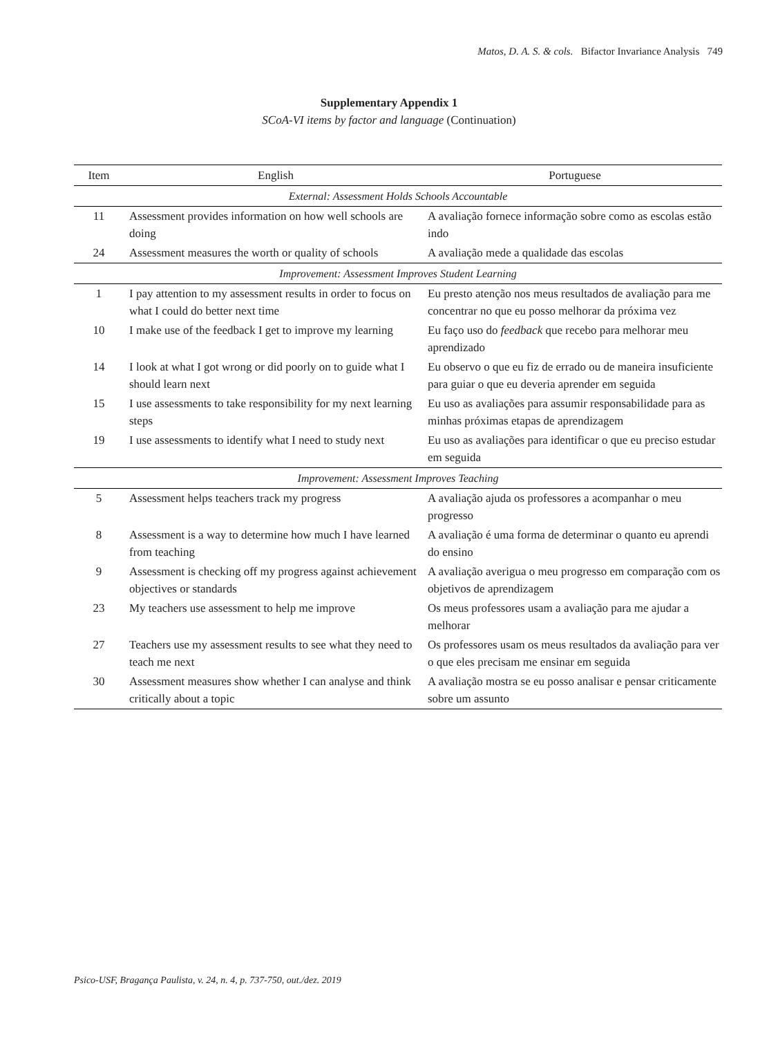Matos, D. A. S. & cols. Bifactor Invariance Analysis 749
Supplementary Appendix 1
SCoA-VI items by factor and language (Continuation)
| Item | English | Portuguese |
| --- | --- | --- |
| External: Assessment Holds Schools Accountable | | |
| 11 | Assessment provides information on how well schools are doing | A avaliação fornece informação sobre como as escolas estão indo |
| 24 | Assessment measures the worth or quality of schools | A avaliação mede a qualidade das escolas |
| Improvement: Assessment Improves Student Learning | | |
| 1 | I pay attention to my assessment results in order to focus on what I could do better next time | Eu presto atenção nos meus resultados de avaliação para me concentrar no que eu posso melhorar da próxima vez |
| 10 | I make use of the feedback I get to improve my learning | Eu faço uso do feedback que recebo para melhorar meu aprendizado |
| 14 | I look at what I got wrong or did poorly on to guide what I should learn next | Eu observo o que eu fiz de errado ou de maneira insuficiente para guiar o que eu deveria aprender em seguida |
| 15 | I use assessments to take responsibility for my next learning steps | Eu uso as avaliações para assumir responsabilidade para as minhas próximas etapas de aprendizagem |
| 19 | I use assessments to identify what I need to study next | Eu uso as avaliações para identificar o que eu preciso estudar em seguida |
| Improvement: Assessment Improves Teaching | | |
| 5 | Assessment helps teachers track my progress | A avaliação ajuda os professores a acompanhar o meu progresso |
| 8 | Assessment is a way to determine how much I have learned from teaching | A avaliação é uma forma de determinar o quanto eu aprendi do ensino |
| 9 | Assessment is checking off my progress against achievement objectives or standards | A avaliação averigua o meu progresso em comparação com os objetivos de aprendizagem |
| 23 | My teachers use assessment to help me improve | Os meus professores usam a avaliação para me ajudar a melhorar |
| 27 | Teachers use my assessment results to see what they need to teach me next | Os professores usam os meus resultados da avaliação para ver o que eles precisam me ensinar em seguida |
| 30 | Assessment measures show whether I can analyse and think critically about a topic | A avaliação mostra se eu posso analisar e pensar criticamente sobre um assunto |
Psico-USF, Bragança Paulista, v. 24, n. 4, p. 737-750, out./dez. 2019